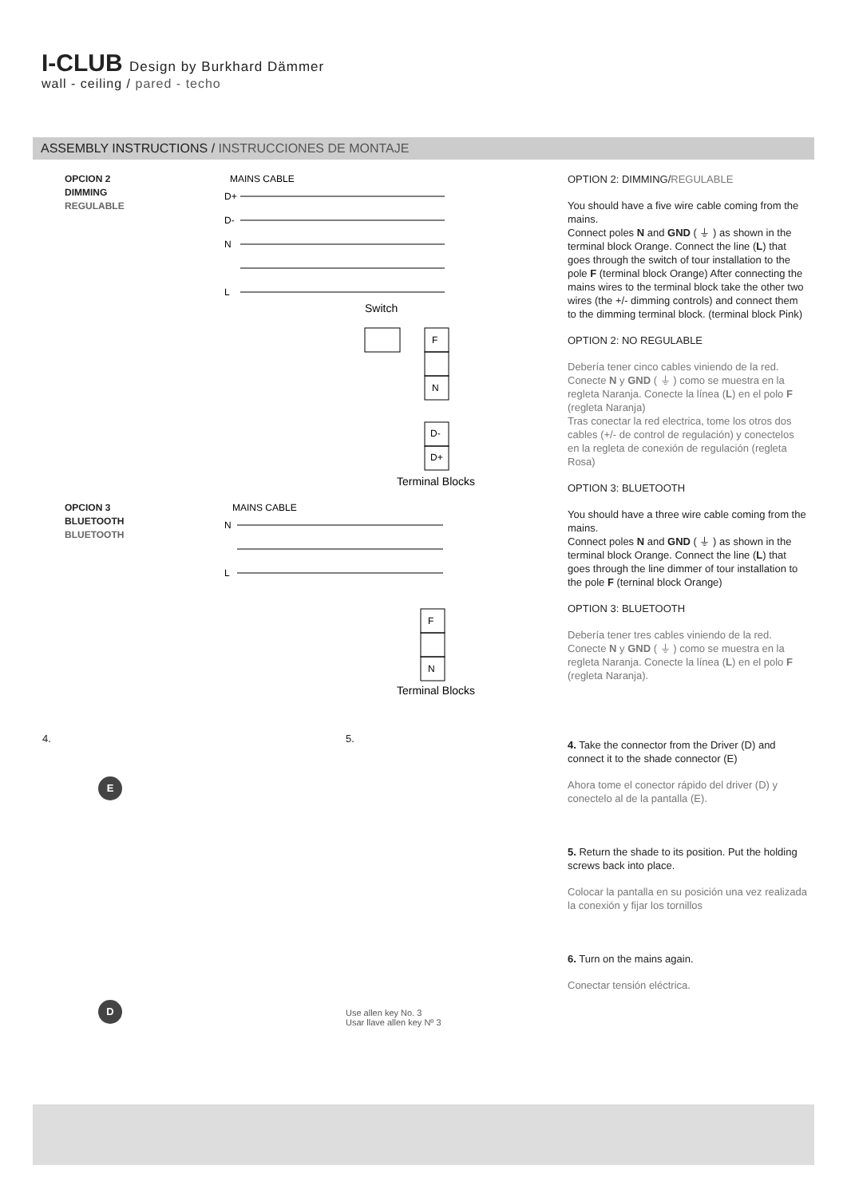I-CLUB Design by Burkhard Dämmer
wall - ceiling / pared - techo
ASSEMBLY INSTRUCTIONS / INSTRUCCIONES DE MONTAJE
OPCION 2
DIMMING
REGULABLE
MAINS CABLE
D+
D-
N
L
Switch
F
N
D-
D+
Terminal Blocks
OPCION 3
BLUETOOTH
BLUETOOTH
MAINS CABLE
N
L
F
N
Terminal Blocks
4.
E
D
5.
Use allen key No. 3
Usar llave allen key Nº 3
OPTION 2: DIMMING/REGULABLE
You should have a five wire cable coming from the mains.
Connect poles N and GND ( ⏚ ) as shown in the terminal block Orange. Connect the line (L) that goes through the switch of tour installation to the pole F (terminal block Orange) After connecting the mains wires to the terminal block take the other two wires (the +/- dimming controls) and connect them to the dimming terminal block. (terminal block Pink)
OPTION 2: NO REGULABLE
Debería tener cinco cables viniendo de la red. Conecte N y GND ( ⏚ ) como se muestra en la regleta Naranja. Conecte la línea (L) en el polo F (regleta Naranja)
Tras conectar la red electrica, tome los otros dos cables (+/- de control de regulación) y conectelos en la regleta de conexión de regulación (regleta Rosa)
OPTION 3: BLUETOOTH
You should have a three wire cable coming from the mains.
Connect poles N and GND ( ⏚ ) as shown in the terminal block Orange. Connect the line (L) that goes through the line dimmer of tour installation to the pole F (terninal block Orange)
OPTION 3: BLUETOOTH
Debería tener tres cables viniendo de la red. Conecte N y GND ( ⏚ ) como se muestra en la regleta Naranja. Conecte la línea (L) en el polo F (regleta Naranja).
4. Take the connector from the Driver (D) and connect it to the shade connector (E)
Ahora tome el conector rápido del driver (D) y conectelo al de la pantalla (E).
5. Return the shade to its position. Put the holding screws back into place.
Colocar la pantalla en su posición una vez realizada la conexión y fijar los tornillos
6. Turn on the mains again.
Conectar tensión eléctrica.